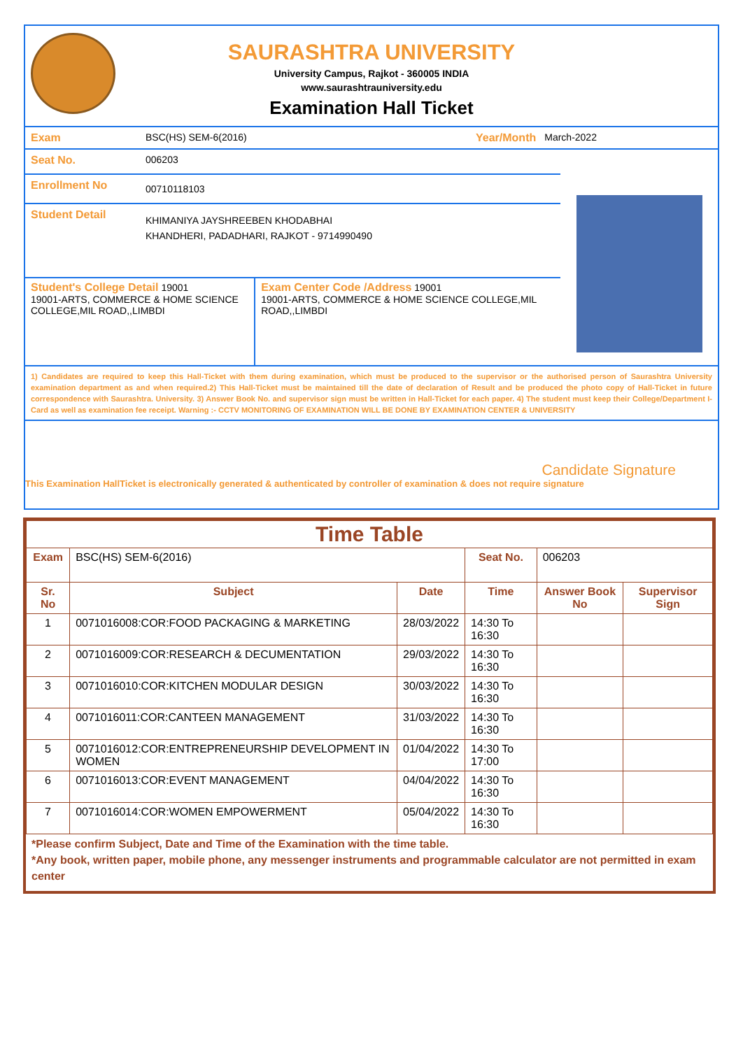SAURASHTRA UNIVERSITY
University Campus, Rajkot - 360005 INDIA
www.saurashtrauniversity.edu
Examination Hall Ticket
Exam BSC(HS) SEM-6(2016) Year/Month March-2022
Seat No. 006203
Enrollment No
00710118103
Student Detail
KHIMANIYA JAYSHREEBEN KHODABHAI
KHANDHERI, PADADHARI, RAJKOT - 9714990490
Student's College Detail 19001
19001-ARTS, COMMERCE & HOME SCIENCE COLLEGE,MIL ROAD,,LIMBDI
Exam Center Code /Address 19001
19001-ARTS, COMMERCE & HOME SCIENCE COLLEGE,MIL ROAD,,LIMBDI
1) Candidates are required to keep this Hall-Ticket with them during examination, which must be produced to the supervisor or the authorised person of Saurashtra University examination department as and when required.2) This Hall-Ticket must be maintained till the date of declaration of Result and be produced the photo copy of Hall-Ticket in future correspondence with Saurashtra. University. 3) Answer Book No. and supervisor sign must be written in Hall-Ticket for each paper. 4) The student must keep their College/Department I-Card as well as examination fee receipt. Warning :- CCTV MONITORING OF EXAMINATION WILL BE DONE BY EXAMINATION CENTER & UNIVERSITY
Candidate Signature
This Examination HallTicket is electronically generated & authenticated by controller of examination & does not require signature
| Time Table | | | | | |
| --- | --- | --- | --- | --- | --- |
| Exam | BSC(HS) SEM-6(2016) | | Seat No. | 006203 | |
| Sr. No | Subject | Date | Time | Answer Book No | Supervisor Sign |
| 1 | 0071016008:COR:FOOD PACKAGING & MARKETING | 28/03/2022 | 14:30 To 16:30 | | |
| 2 | 0071016009:COR:RESEARCH & DECUMENTATION | 29/03/2022 | 14:30 To 16:30 | | |
| 3 | 0071016010:COR:KITCHEN MODULAR DESIGN | 30/03/2022 | 14:30 To 16:30 | | |
| 4 | 0071016011:COR:CANTEEN MANAGEMENT | 31/03/2022 | 14:30 To 16:30 | | |
| 5 | 0071016012:COR:ENTREPRENEURSHIP DEVELOPMENT IN WOMEN | 01/04/2022 | 14:30 To 17:00 | | |
| 6 | 0071016013:COR:EVENT MANAGEMENT | 04/04/2022 | 14:30 To 16:30 | | |
| 7 | 0071016014:COR:WOMEN EMPOWERMENT | 05/04/2022 | 14:30 To 16:30 | | |
*Please confirm Subject, Date and Time of the Examination with the time table.
*Any book, written paper, mobile phone, any messenger instruments and programmable calculator are not permitted in exam center